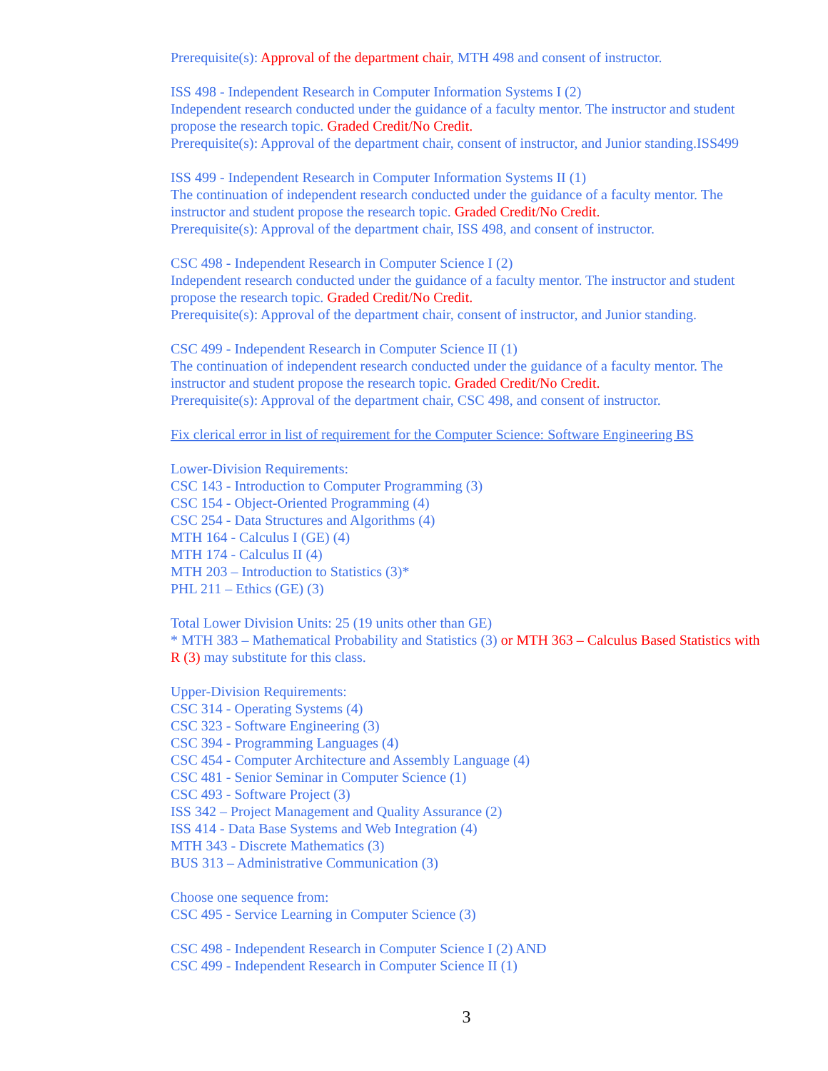Prerequisite(s): Approval of the department chair, MTH 498 and consent of instructor.
ISS 498 - Independent Research in Computer Information Systems I (2)
Independent research conducted under the guidance of a faculty mentor. The instructor and student propose the research topic. Graded Credit/No Credit.
Prerequisite(s): Approval of the department chair, consent of instructor, and Junior standing.ISS499
ISS 499 - Independent Research in Computer Information Systems II (1)
The continuation of independent research conducted under the guidance of a faculty mentor. The instructor and student propose the research topic. Graded Credit/No Credit.
Prerequisite(s): Approval of the department chair, ISS 498, and consent of instructor.
CSC 498 - Independent Research in Computer Science I (2)
Independent research conducted under the guidance of a faculty mentor. The instructor and student propose the research topic. Graded Credit/No Credit.
Prerequisite(s): Approval of the department chair, consent of instructor, and Junior standing.
CSC 499 - Independent Research in Computer Science II (1)
The continuation of independent research conducted under the guidance of a faculty mentor. The instructor and student propose the research topic. Graded Credit/No Credit.
Prerequisite(s): Approval of the department chair, CSC 498, and consent of instructor.
Fix clerical error in list of requirement for the Computer Science: Software Engineering BS
Lower-Division Requirements:
CSC 143 - Introduction to Computer Programming (3)
CSC 154 - Object-Oriented Programming (4)
CSC 254 - Data Structures and Algorithms (4)
MTH 164 - Calculus I (GE) (4)
MTH 174 - Calculus II (4)
MTH 203 – Introduction to Statistics (3)*
PHL 211 – Ethics (GE) (3)
Total Lower Division Units: 25 (19 units other than GE)
* MTH 383 – Mathematical Probability and Statistics (3) or MTH 363 – Calculus Based Statistics with R (3) may substitute for this class.
Upper-Division Requirements:
CSC 314 - Operating Systems (4)
CSC 323 - Software Engineering (3)
CSC 394 - Programming Languages (4)
CSC 454 - Computer Architecture and Assembly Language (4)
CSC 481 - Senior Seminar in Computer Science (1)
CSC 493 - Software Project (3)
ISS 342 – Project Management and Quality Assurance (2)
ISS 414 - Data Base Systems and Web Integration (4)
MTH 343 - Discrete Mathematics (3)
BUS 313 – Administrative Communication (3)
Choose one sequence from:
CSC 495 - Service Learning in Computer Science (3)
CSC 498 - Independent Research in Computer Science I (2) AND
CSC 499 - Independent Research in Computer Science II (1)
3